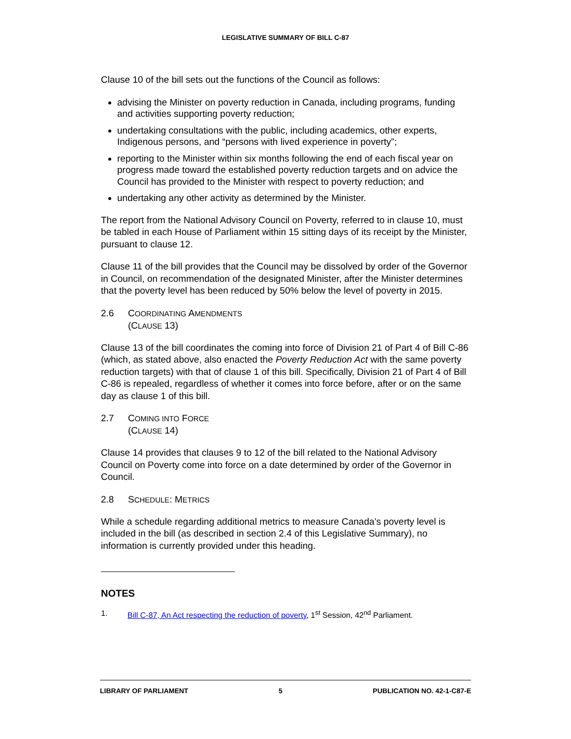LEGISLATIVE SUMMARY OF BILL C-87
Clause 10 of the bill sets out the functions of the Council as follows:
advising the Minister on poverty reduction in Canada, including programs, funding and activities supporting poverty reduction;
undertaking consultations with the public, including academics, other experts, Indigenous persons, and “persons with lived experience in poverty”;
reporting to the Minister within six months following the end of each fiscal year on progress made toward the established poverty reduction targets and on advice the Council has provided to the Minister with respect to poverty reduction; and
undertaking any other activity as determined by the Minister.
The report from the National Advisory Council on Poverty, referred to in clause 10, must be tabled in each House of Parliament within 15 sitting days of its receipt by the Minister, pursuant to clause 12.
Clause 11 of the bill provides that the Council may be dissolved by order of the Governor in Council, on recommendation of the designated Minister, after the Minister determines that the poverty level has been reduced by 50% below the level of poverty in 2015.
2.6 COORDINATING AMENDMENTS
(CLAUSE 13)
Clause 13 of the bill coordinates the coming into force of Division 21 of Part 4 of Bill C-86 (which, as stated above, also enacted the Poverty Reduction Act with the same poverty reduction targets) with that of clause 1 of this bill. Specifically, Division 21 of Part 4 of Bill C-86 is repealed, regardless of whether it comes into force before, after or on the same day as clause 1 of this bill.
2.7 COMING INTO FORCE
(CLAUSE 14)
Clause 14 provides that clauses 9 to 12 of the bill related to the National Advisory Council on Poverty come into force on a date determined by order of the Governor in Council.
2.8 SCHEDULE: METRICS
While a schedule regarding additional metrics to measure Canada’s poverty level is included in the bill (as described in section 2.4 of this Legislative Summary), no information is currently provided under this heading.
NOTES
1. Bill C-87, An Act respecting the reduction of poverty, 1<sup>st</sup> Session, 42<sup>nd</sup> Parliament.
LIBRARY OF PARLIAMENT 5 PUBLICATION NO. 42-1-C87-E